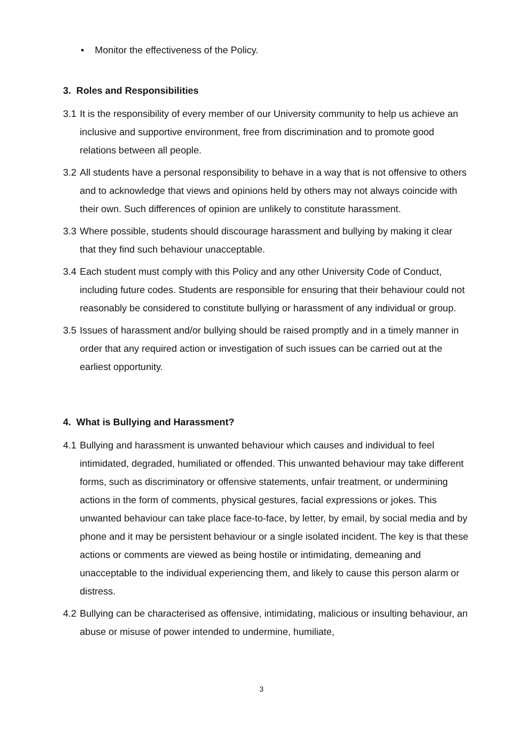• Monitor the effectiveness of the Policy.
3. Roles and Responsibilities
3.1 It is the responsibility of every member of our University community to help us achieve an inclusive and supportive environment, free from discrimination and to promote good relations between all people.
3.2 All students have a personal responsibility to behave in a way that is not offensive to others and to acknowledge that views and opinions held by others may not always coincide with their own. Such differences of opinion are unlikely to constitute harassment.
3.3 Where possible, students should discourage harassment and bullying by making it clear that they find such behaviour unacceptable.
3.4 Each student must comply with this Policy and any other University Code of Conduct, including future codes. Students are responsible for ensuring that their behaviour could not reasonably be considered to constitute bullying or harassment of any individual or group.
3.5 Issues of harassment and/or bullying should be raised promptly and in a timely manner in order that any required action or investigation of such issues can be carried out at the earliest opportunity.
4. What is Bullying and Harassment?
4.1 Bullying and harassment is unwanted behaviour which causes and individual to feel intimidated, degraded, humiliated or offended. This unwanted behaviour may take different forms, such as discriminatory or offensive statements, unfair treatment, or undermining actions in the form of comments, physical gestures, facial expressions or jokes. This unwanted behaviour can take place face-to-face, by letter, by email, by social media and by phone and it may be persistent behaviour or a single isolated incident. The key is that these actions or comments are viewed as being hostile or intimidating, demeaning and unacceptable to the individual experiencing them, and likely to cause this person alarm or distress.
4.2 Bullying can be characterised as offensive, intimidating, malicious or insulting behaviour, an abuse or misuse of power intended to undermine, humiliate,
3